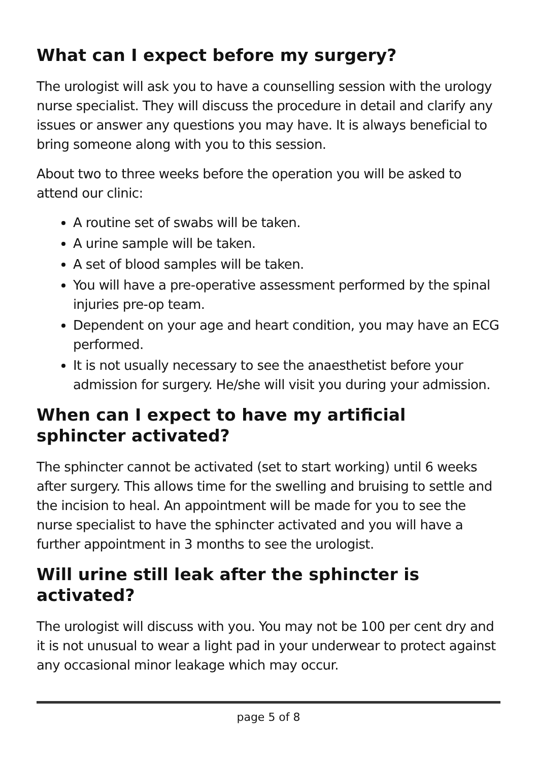What can I expect before my surgery?
The urologist will ask you to have a counselling session with the urology nurse specialist. They will discuss the procedure in detail and clarify any issues or answer any questions you may have. It is always beneficial to bring someone along with you to this session.
About two to three weeks before the operation you will be asked to attend our clinic:
A routine set of swabs will be taken.
A urine sample will be taken.
A set of blood samples will be taken.
You will have a pre-operative assessment performed by the spinal injuries pre-op team.
Dependent on your age and heart condition, you may have an ECG performed.
It is not usually necessary to see the anaesthetist before your admission for surgery. He/she will visit you during your admission.
When can I expect to have my artificial sphincter activated?
The sphincter cannot be activated (set to start working) until 6 weeks after surgery. This allows time for the swelling and bruising to settle and the incision to heal. An appointment will be made for you to see the nurse specialist to have the sphincter activated and you will have a further appointment in 3 months to see the urologist.
Will urine still leak after the sphincter is activated?
The urologist will discuss with you. You may not be 100 per cent dry and it is not unusual to wear a light pad in your underwear to protect against any occasional minor leakage which may occur.
page 5 of 8